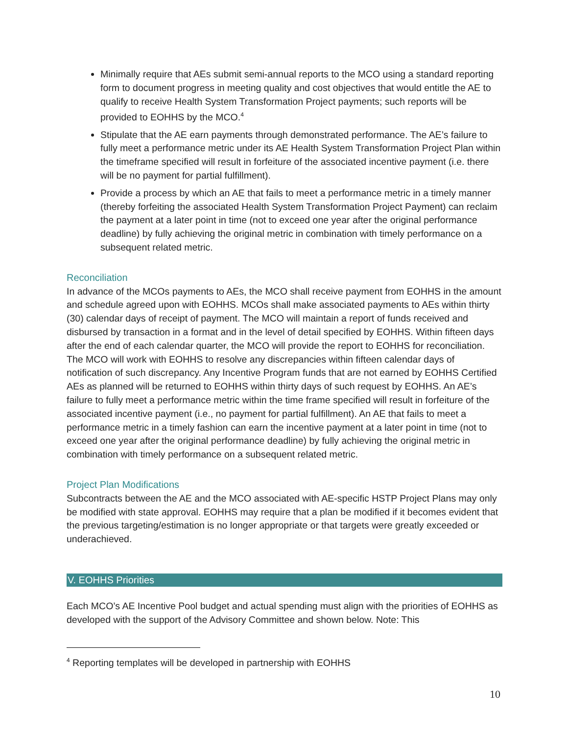Minimally require that AEs submit semi-annual reports to the MCO using a standard reporting form to document progress in meeting quality and cost objectives that would entitle the AE to qualify to receive Health System Transformation Project payments; such reports will be provided to EOHHS by the MCO.<sup>4</sup>
Stipulate that the AE earn payments through demonstrated performance. The AE’s failure to fully meet a performance metric under its AE Health System Transformation Project Plan within the timeframe specified will result in forfeiture of the associated incentive payment (i.e. there will be no payment for partial fulfillment).
Provide a process by which an AE that fails to meet a performance metric in a timely manner (thereby forfeiting the associated Health System Transformation Project Payment) can reclaim the payment at a later point in time (not to exceed one year after the original performance deadline) by fully achieving the original metric in combination with timely performance on a subsequent related metric.
Reconciliation
In advance of the MCOs payments to AEs, the MCO shall receive payment from EOHHS in the amount and schedule agreed upon with EOHHS. MCOs shall make associated payments to AEs within thirty (30) calendar days of receipt of payment. The MCO will maintain a report of funds received and disbursed by transaction in a format and in the level of detail specified by EOHHS. Within fifteen days after the end of each calendar quarter, the MCO will provide the report to EOHHS for reconciliation. The MCO will work with EOHHS to resolve any discrepancies within fifteen calendar days of notification of such discrepancy. Any Incentive Program funds that are not earned by EOHHS Certified AEs as planned will be returned to EOHHS within thirty days of such request by EOHHS. An AE’s failure to fully meet a performance metric within the time frame specified will result in forfeiture of the associated incentive payment (i.e., no payment for partial fulfillment). An AE that fails to meet a performance metric in a timely fashion can earn the incentive payment at a later point in time (not to exceed one year after the original performance deadline) by fully achieving the original metric in combination with timely performance on a subsequent related metric.
Project Plan Modifications
Subcontracts between the AE and the MCO associated with AE-specific HSTP Project Plans may only be modified with state approval. EOHHS may require that a plan be modified if it becomes evident that the previous targeting/estimation is no longer appropriate or that targets were greatly exceeded or underachieved.
V. EOHHS Priorities
Each MCO’s AE Incentive Pool budget and actual spending must align with the priorities of EOHHS as developed with the support of the Advisory Committee and shown below. Note: This
<sup>4</sup> Reporting templates will be developed in partnership with EOHHS
10